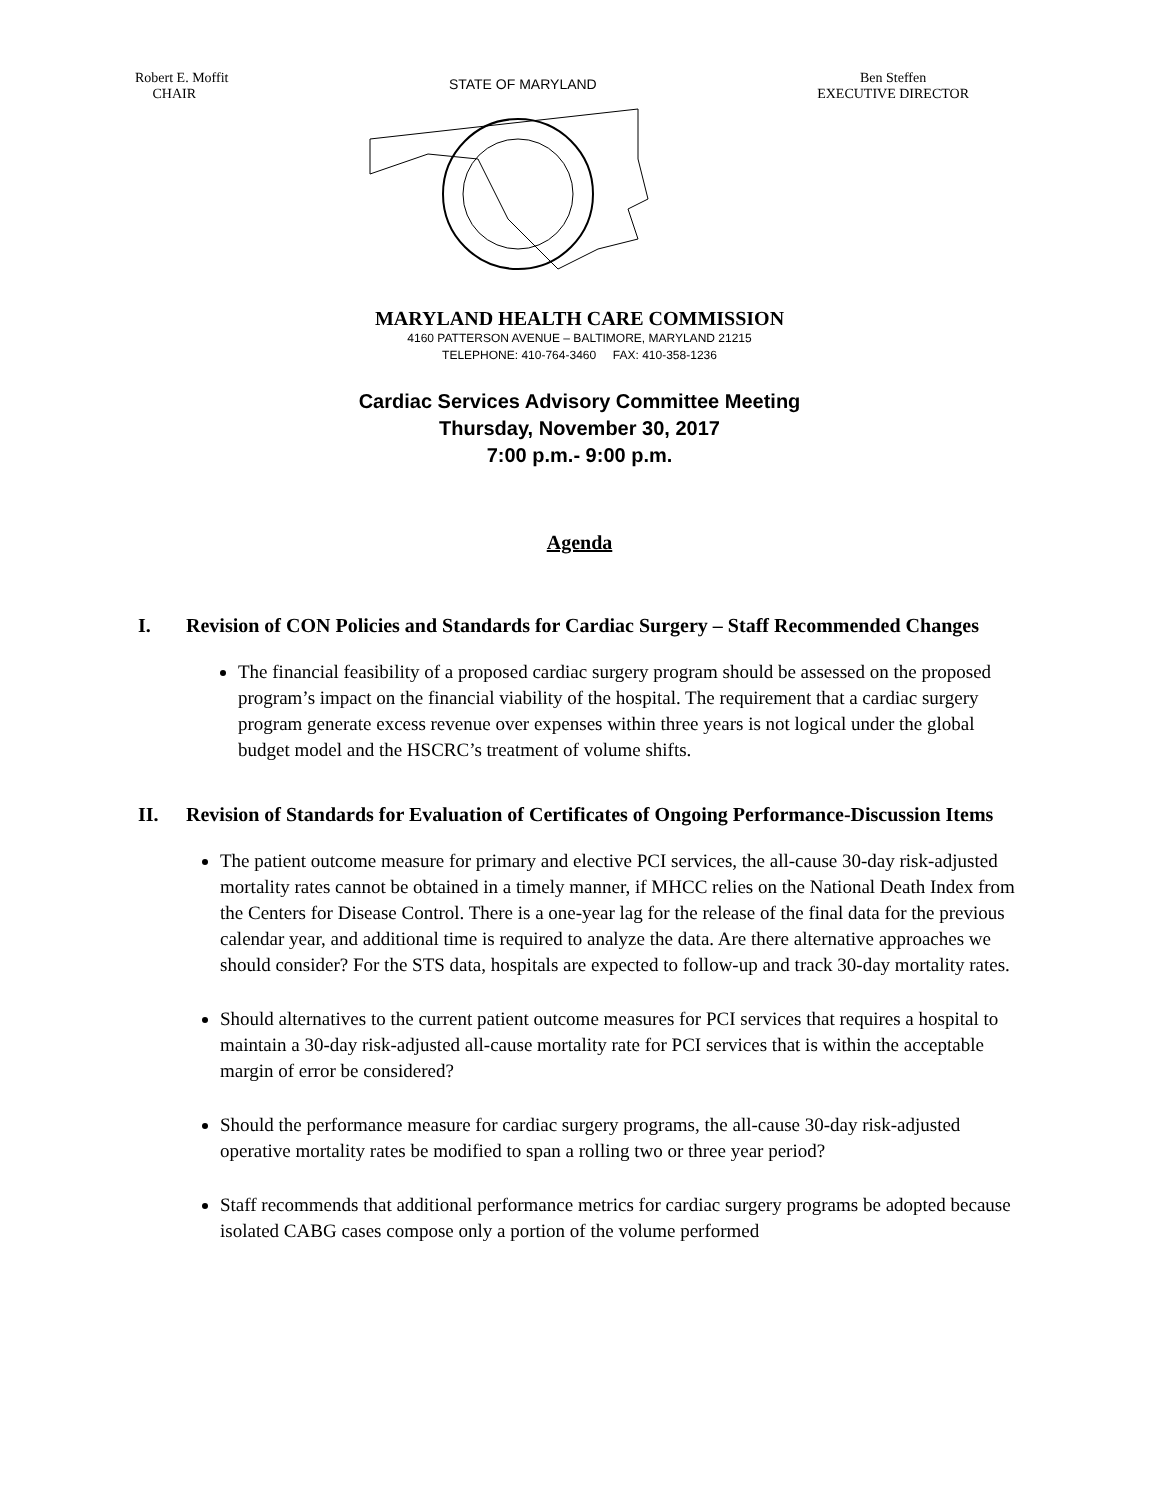Robert E. Moffit
CHAIR
STATE OF MARYLAND
Ben Steffen
EXECUTIVE DIRECTOR
MARYLAND HEALTH CARE COMMISSION
4160 PATTERSON AVENUE – BALTIMORE, MARYLAND 21215
TELEPHONE: 410-764-3460 FAX: 410-358-1236
Cardiac Services Advisory Committee Meeting
Thursday, November 30, 2017
7:00 p.m.- 9:00 p.m.
Agenda
I. Revision of CON Policies and Standards for Cardiac Surgery – Staff Recommended Changes
The financial feasibility of a proposed cardiac surgery program should be assessed on the proposed program’s impact on the financial viability of the hospital. The requirement that a cardiac surgery program generate excess revenue over expenses within three years is not logical under the global budget model and the HSCRC’s treatment of volume shifts.
II. Revision of Standards for Evaluation of Certificates of Ongoing Performance-Discussion Items
The patient outcome measure for primary and elective PCI services, the all-cause 30-day risk-adjusted mortality rates cannot be obtained in a timely manner, if MHCC relies on the National Death Index from the Centers for Disease Control. There is a one-year lag for the release of the final data for the previous calendar year, and additional time is required to analyze the data. Are there alternative approaches we should consider? For the STS data, hospitals are expected to follow-up and track 30-day mortality rates.
Should alternatives to the current patient outcome measures for PCI services that requires a hospital to maintain a 30-day risk-adjusted all-cause mortality rate for PCI services that is within the acceptable margin of error be considered?
Should the performance measure for cardiac surgery programs, the all-cause 30-day risk-adjusted operative mortality rates be modified to span a rolling two or three year period?
Staff recommends that additional performance metrics for cardiac surgery programs be adopted because isolated CABG cases compose only a portion of the volume performed